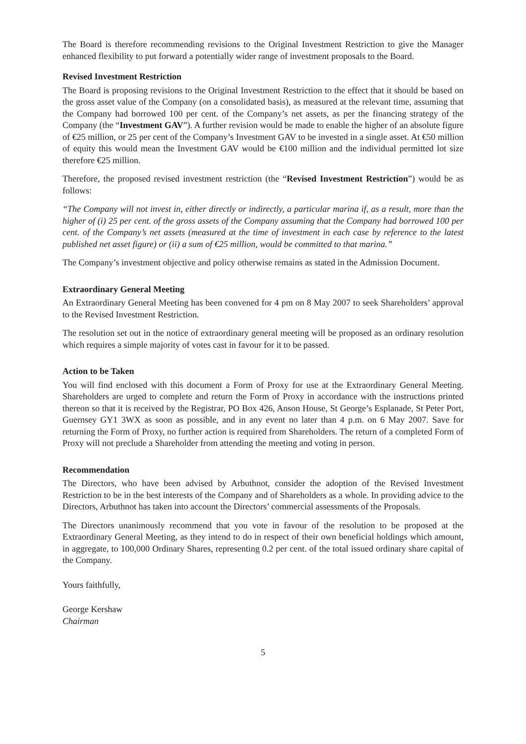The Board is therefore recommending revisions to the Original Investment Restriction to give the Manager enhanced flexibility to put forward a potentially wider range of investment proposals to the Board.
Revised Investment Restriction
The Board is proposing revisions to the Original Investment Restriction to the effect that it should be based on the gross asset value of the Company (on a consolidated basis), as measured at the relevant time, assuming that the Company had borrowed 100 per cent. of the Company’s net assets, as per the financing strategy of the Company (the “Investment GAV”). A further revision would be made to enable the higher of an absolute figure of €25 million, or 25 per cent of the Company’s Investment GAV to be invested in a single asset. At €50 million of equity this would mean the Investment GAV would be €100 million and the individual permitted lot size therefore €25 million.
Therefore, the proposed revised investment restriction (the “Revised Investment Restriction”) would be as follows:
“The Company will not invest in, either directly or indirectly, a particular marina if, as a result, more than the higher of (i) 25 per cent. of the gross assets of the Company assuming that the Company had borrowed 100 per cent. of the Company’s net assets (measured at the time of investment in each case by reference to the latest published net asset figure) or (ii) a sum of €25 million, would be committed to that marina.”
The Company’s investment objective and policy otherwise remains as stated in the Admission Document.
Extraordinary General Meeting
An Extraordinary General Meeting has been convened for 4 pm on 8 May 2007 to seek Shareholders’ approval to the Revised Investment Restriction.
The resolution set out in the notice of extraordinary general meeting will be proposed as an ordinary resolution which requires a simple majority of votes cast in favour for it to be passed.
Action to be Taken
You will find enclosed with this document a Form of Proxy for use at the Extraordinary General Meeting. Shareholders are urged to complete and return the Form of Proxy in accordance with the instructions printed thereon so that it is received by the Registrar, PO Box 426, Anson House, St George’s Esplanade, St Peter Port, Guernsey GY1 3WX as soon as possible, and in any event no later than 4 p.m. on 6 May 2007. Save for returning the Form of Proxy, no further action is required from Shareholders. The return of a completed Form of Proxy will not preclude a Shareholder from attending the meeting and voting in person.
Recommendation
The Directors, who have been advised by Arbuthnot, consider the adoption of the Revised Investment Restriction to be in the best interests of the Company and of Shareholders as a whole. In providing advice to the Directors, Arbuthnot has taken into account the Directors’ commercial assessments of the Proposals.
The Directors unanimously recommend that you vote in favour of the resolution to be proposed at the Extraordinary General Meeting, as they intend to do in respect of their own beneficial holdings which amount, in aggregate, to 100,000 Ordinary Shares, representing 0.2 per cent. of the total issued ordinary share capital of the Company.
Yours faithfully,
George Kershaw
Chairman
5